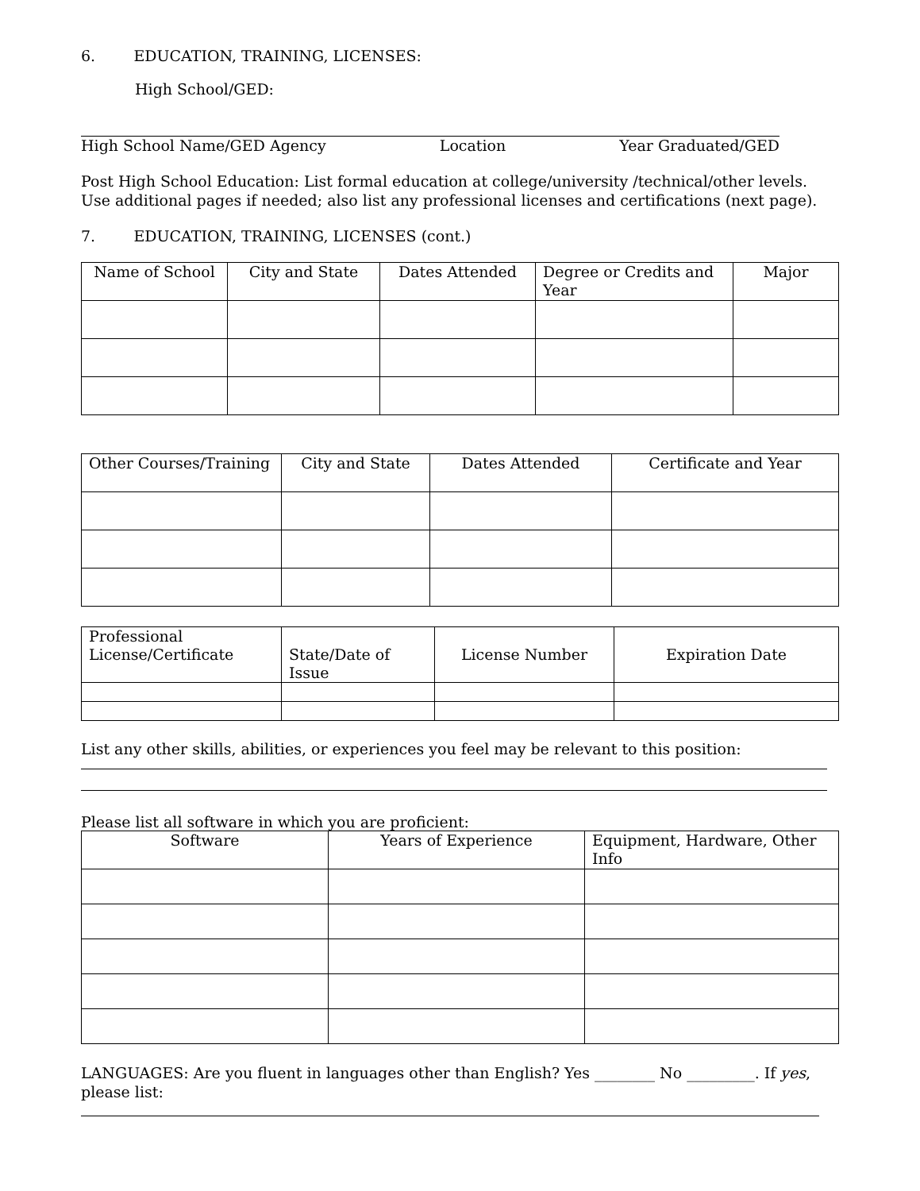6. EDUCATION, TRAINING, LICENSES:
High School/GED:
High School Name/GED Agency Location Year Graduated/GED
Post High School Education: List formal education at college/university /technical/other levels. Use additional pages if needed; also list any professional licenses and certifications (next page).
7. EDUCATION, TRAINING, LICENSES (cont.)
| Name of School | City and State | Dates Attended | Degree or Credits and Year | Major |
| --- | --- | --- | --- | --- |
| Other Courses/Training | City and State | Dates Attended | Certificate and Year |
| --- | --- | --- | --- |
| Professional License/Certificate | State/Date of Issue | License Number | Expiration Date |
| --- | --- | --- | --- |
List any other skills, abilities, or experiences you feel may be relevant to this position:
Please list all software in which you are proficient:
| Software | Years of Experience | Equipment, Hardware, Other Info |
| --- | --- | --- |
LANGUAGES: Are you fluent in languages other than English? Yes ________ No _________. If yes, please list: